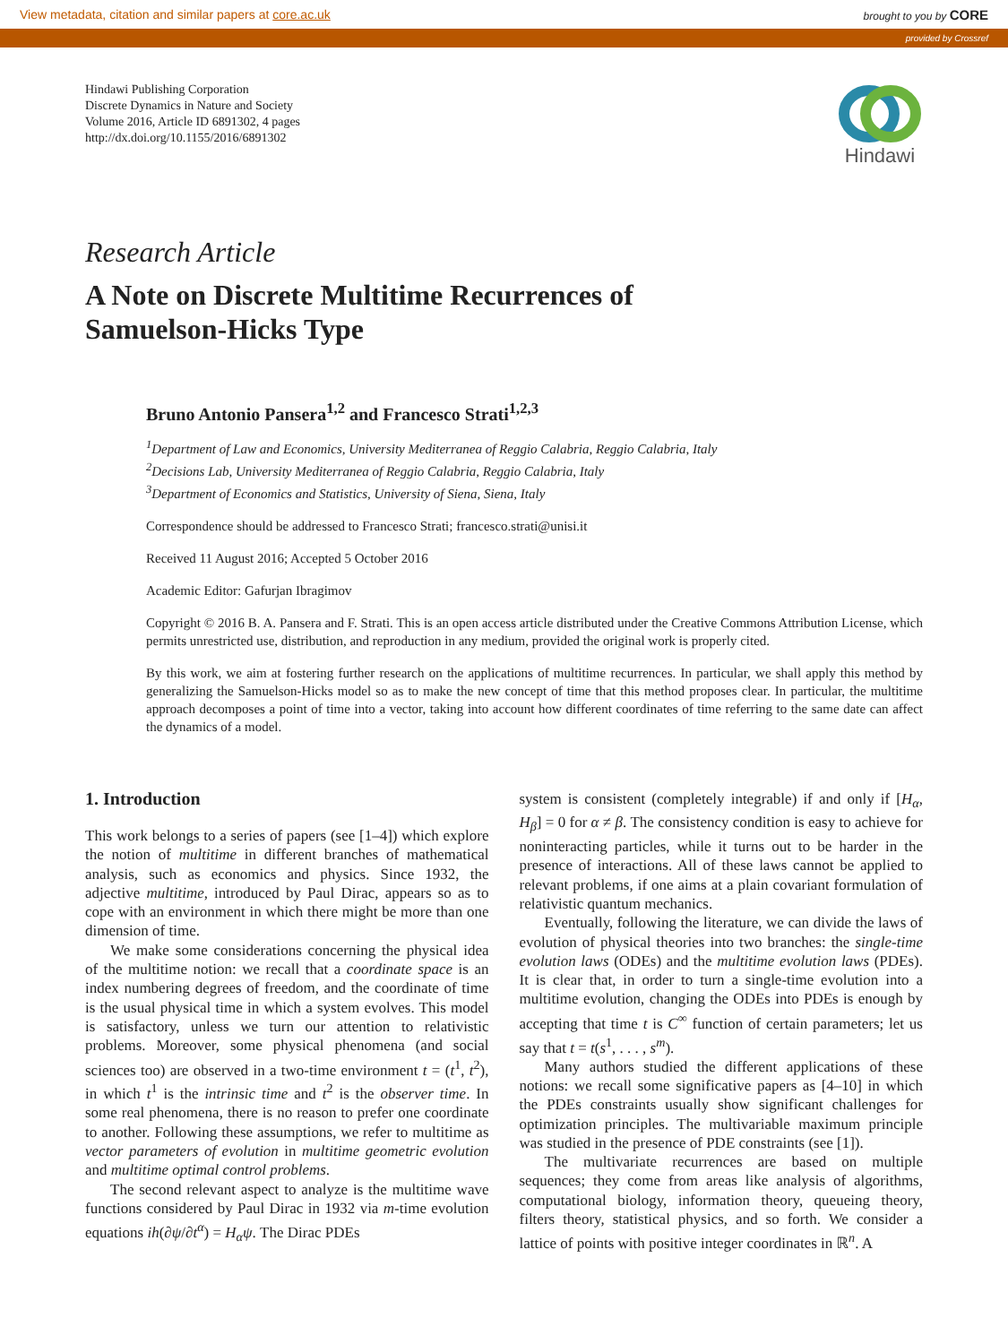View metadata, citation and similar papers at core.ac.uk brought to you by CORE
provided by Crossref
Hindawi Publishing Corporation
Discrete Dynamics in Nature and Society
Volume 2016, Article ID 6891302, 4 pages
http://dx.doi.org/10.1155/2016/6891302
Hindawi
Research Article
A Note on Discrete Multitime Recurrences of
Samuelson-Hicks Type
Bruno Antonio Pansera<sup>1,2</sup> and Francesco Strati<sup>1,2,3</sup>
<sup>1</sup> Department of Law and Economics, University Mediterranea of Reggio Calabria, Reggio Calabria, Italy
<sup>2</sup> Decisions Lab, University Mediterranea of Reggio Calabria, Reggio Calabria, Italy
<sup>3</sup> Department of Economics and Statistics, University of Siena, Siena, Italy
Correspondence should be addressed to Francesco Strati; francesco.strati@unisi.it
Received 11 August 2016; Accepted 5 October 2016
Academic Editor: Gafurjan Ibragimov
Copyright © 2016 B. A. Pansera and F. Strati. This is an open access article distributed under the Creative Commons Attribution License, which permits unrestricted use, distribution, and reproduction in any medium, provided the original work is properly cited.
By this work, we aim at fostering further research on the applications of multitime recurrences. In particular, we shall apply this method by generalizing the Samuelson-Hicks model so as to make the new concept of time that this method proposes clear. In particular, the multitime approach decomposes a point of time into a vector, taking into account how different coordinates of time referring to the same date can affect the dynamics of a model.
1. Introduction
This work belongs to a series of papers (see [1–4]) which explore the notion of multitime in different branches of mathematical analysis, such as economics and physics. Since 1932, the adjective multitime, introduced by Paul Dirac, appears so as to cope with an environment in which there might be more than one dimension of time.
We make some considerations concerning the physical idea of the multitime notion: we recall that a coordinate space is an index numbering degrees of freedom, and the coordinate of time is the usual physical time in which a system evolves. This model is satisfactory, unless we turn our attention to relativistic problems. Moreover, some physical phenomena (and social sciences too) are observed in a two-time environment t = (t<sup>1</sup>, t<sup>2</sup>), in which t<sup>1</sup> is the intrinsic time and t<sup>2</sup> is the observer time. In some real phenomena, there is no reason to prefer one coordinate to another. Following these assumptions, we refer to multitime as vector parameters of evolution in multitime geometric evolution and multitime optimal control problems.
The second relevant aspect to analyze is the multitime wave functions considered by Paul Dirac in 1932 via m-time evolution equations ih(∂ψ/∂t<sup>α</sup>) = H<sub>α</sub>ψ. The Dirac PDEs
system is consistent (completely integrable) if and only if [H<sub>α</sub>, H<sub>β</sub>] = 0 for α ≠ β. The consistency condition is easy to achieve for noninteracting particles, while it turns out to be harder in the presence of interactions. All of these laws cannot be applied to relevant problems, if one aims at a plain covariant formulation of relativistic quantum mechanics.
Eventually, following the literature, we can divide the laws of evolution of physical theories into two branches: the single-time evolution laws (ODEs) and the multitime evolution laws (PDEs). It is clear that, in order to turn a single-time evolution into a multitime evolution, changing the ODEs into PDEs is enough by accepting that time t is C<sup>∞</sup> function of certain parameters; let us say that t = t(s<sup>1</sup>, . . . , s<sup>m</sup>).
Many authors studied the different applications of these notions: we recall some significative papers as [4–10] in which the PDEs constraints usually show significant challenges for optimization principles. The multivariable maximum principle was studied in the presence of PDE constraints (see [1]).
The multivariate recurrences are based on multiple sequences; they come from areas like analysis of algorithms, computational biology, information theory, queueing theory, filters theory, statistical physics, and so forth. We consider a lattice of points with positive integer coordinates in ℝ<sup>n</sup>. A